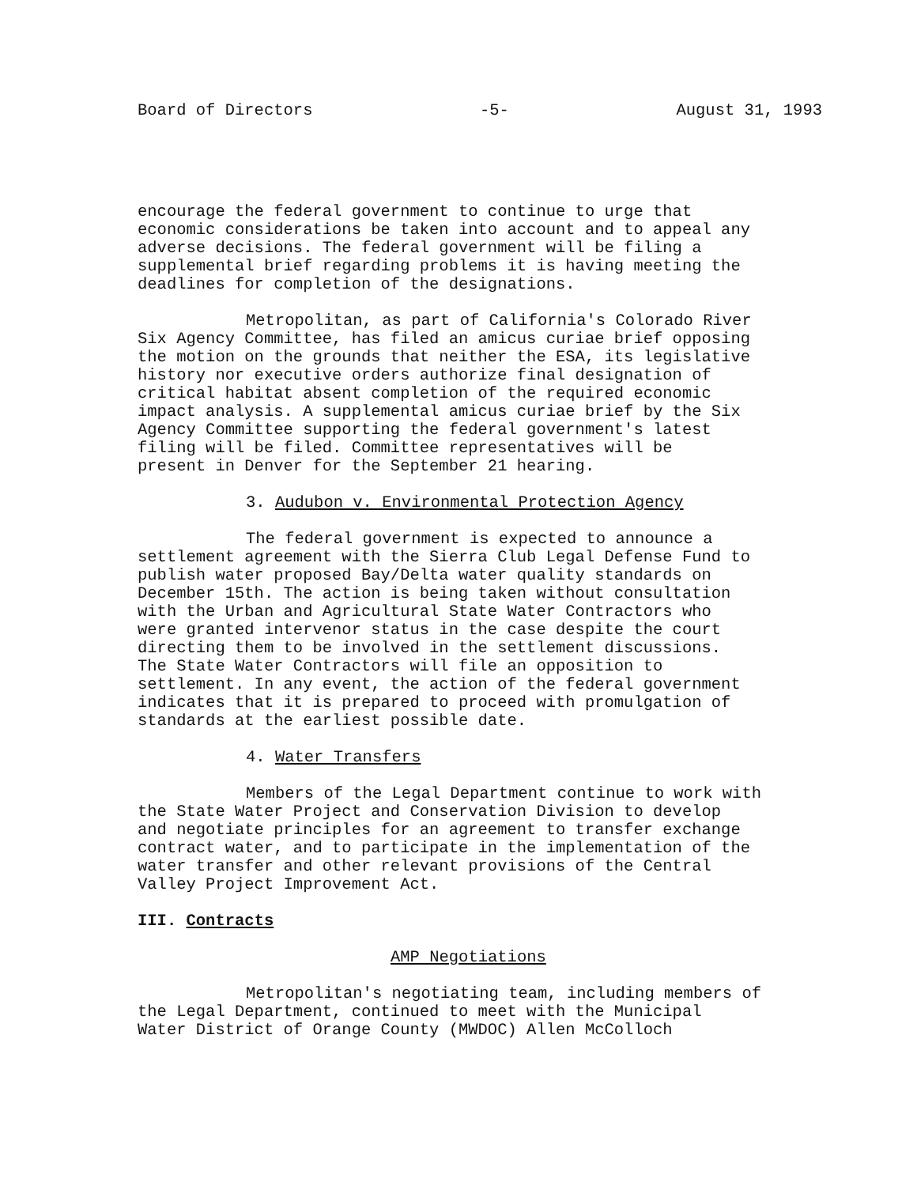Board of Directors -5- August 31, 1993
encourage the federal government to continue to urge that economic considerations be taken into account and to appeal any adverse decisions. The federal government will be filing a supplemental brief regarding problems it is having meeting the deadlines for completion of the designations.
Metropolitan, as part of California's Colorado River Six Agency Committee, has filed an amicus curiae brief opposing the motion on the grounds that neither the ESA, its legislative history nor executive orders authorize final designation of critical habitat absent completion of the required economic impact analysis. A supplemental amicus curiae brief by the Six Agency Committee supporting the federal government's latest filing will be filed. Committee representatives will be present in Denver for the September 21 hearing.
3. Audubon v. Environmental Protection Agency
The federal government is expected to announce a settlement agreement with the Sierra Club Legal Defense Fund to publish water proposed Bay/Delta water quality standards on December 15th. The action is being taken without consultation with the Urban and Agricultural State Water Contractors who were granted intervenor status in the case despite the court directing them to be involved in the settlement discussions. The State Water Contractors will file an opposition to settlement. In any event, the action of the federal government indicates that it is prepared to proceed with promulgation of standards at the earliest possible date.
4. Water Transfers
Members of the Legal Department continue to work with the State Water Project and Conservation Division to develop and negotiate principles for an agreement to transfer exchange contract water, and to participate in the implementation of the water transfer and other relevant provisions of the Central Valley Project Improvement Act.
III. Contracts
AMP Negotiations
Metropolitan's negotiating team, including members of the Legal Department, continued to meet with the Municipal Water District of Orange County (MWDOC) Allen McColloch